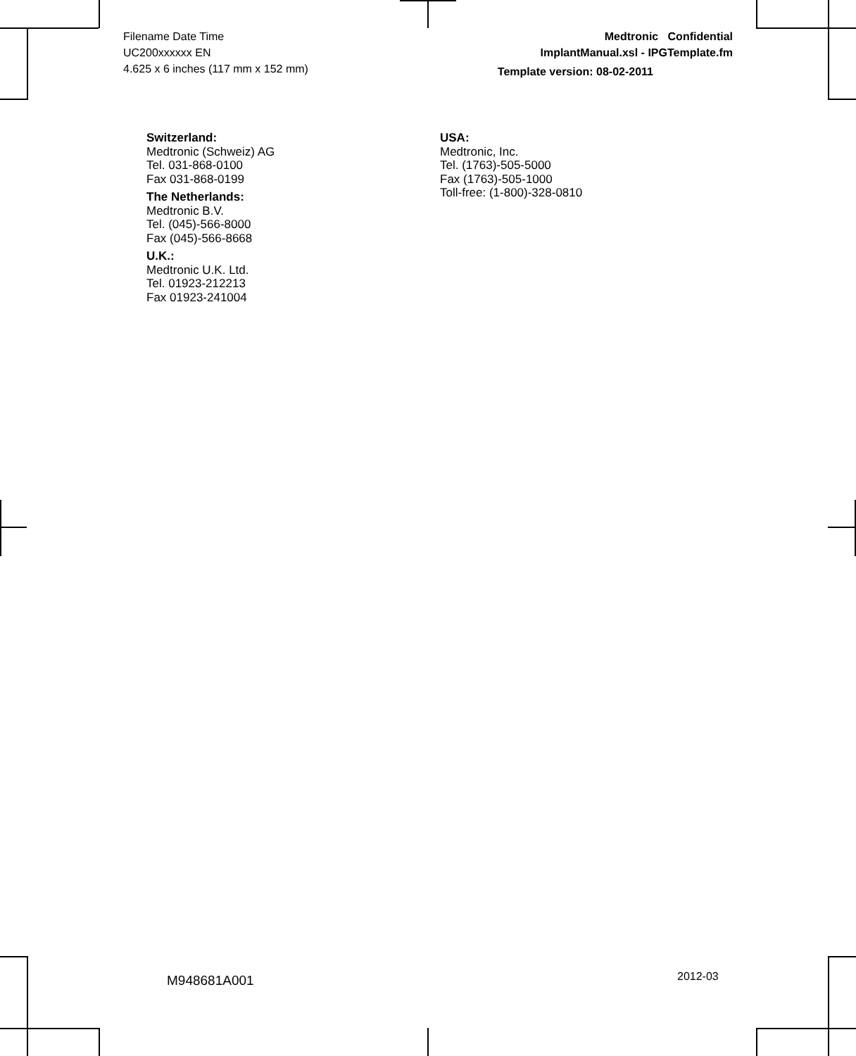Filename Date Time
UC200xxxxxx EN
4.625 x 6 inches (117 mm x 152 mm)
Medtronic Confidential
ImplantManual.xsl - IPGTemplate.fm
Template version: 08-02-2011
Switzerland:
Medtronic (Schweiz) AG
Tel. 031-868-0100
Fax 031-868-0199
The Netherlands:
Medtronic B.V.
Tel. (045)-566-8000
Fax (045)-566-8668
U.K.:
Medtronic U.K. Ltd.
Tel. 01923-212213
Fax 01923-241004
USA:
Medtronic, Inc.
Tel. (1763)-505-5000
Fax (1763)-505-1000
Toll-free: (1-800)-328-0810
M948681A001 2012-03